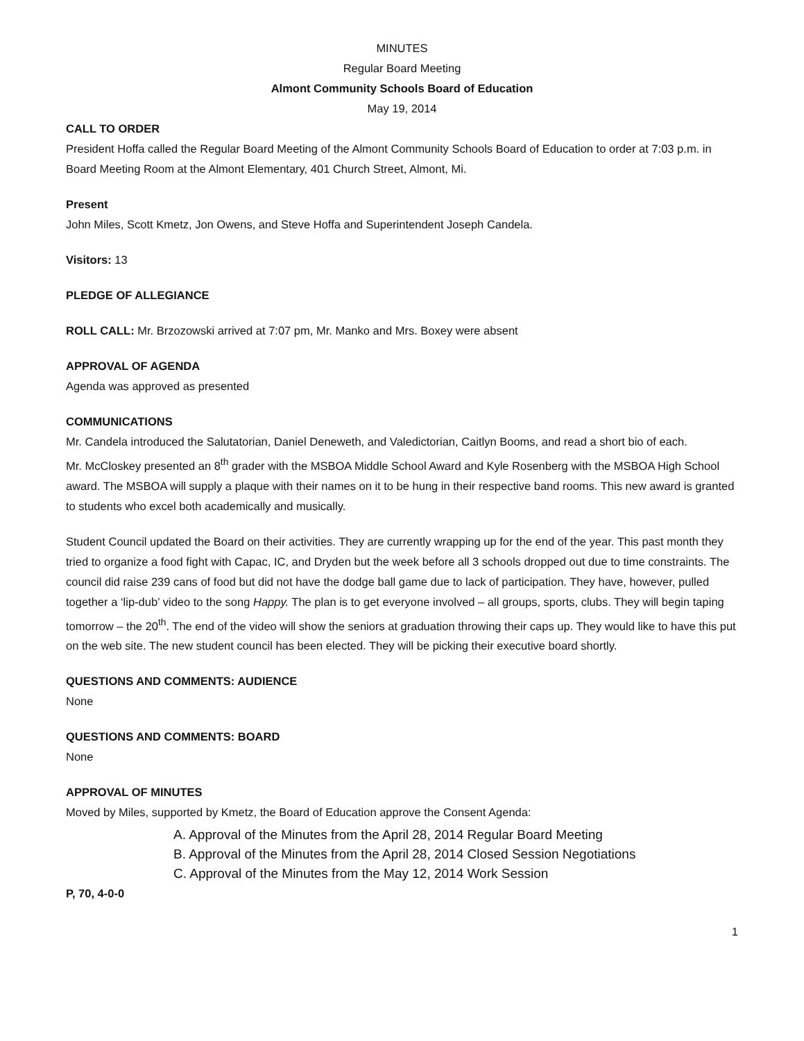MINUTES
Regular Board Meeting
Almont Community Schools Board of Education
May 19, 2014
CALL TO ORDER
President Hoffa called the Regular Board Meeting of the Almont Community Schools Board of Education to order at 7:03 p.m. in Board Meeting Room at the Almont Elementary, 401 Church Street, Almont, Mi.
Present
John Miles, Scott Kmetz, Jon Owens, and Steve Hoffa and Superintendent Joseph Candela.
Visitors: 13
PLEDGE OF ALLEGIANCE
ROLL CALL: Mr. Brzozowski arrived at 7:07 pm, Mr. Manko and Mrs. Boxey were absent
APPROVAL OF AGENDA
Agenda was approved as presented
COMMUNICATIONS
Mr. Candela introduced the Salutatorian, Daniel Deneweth, and Valedictorian, Caitlyn Booms, and read a short bio of each.
Mr. McCloskey presented an 8<sup>th</sup> grader with the MSBOA Middle School Award and Kyle Rosenberg with the MSBOA High School award. The MSBOA will supply a plaque with their names on it to be hung in their respective band rooms. This new award is granted to students who excel both academically and musically.
Student Council updated the Board on their activities. They are currently wrapping up for the end of the year. This past month they tried to organize a food fight with Capac, IC, and Dryden but the week before all 3 schools dropped out due to time constraints. The council did raise 239 cans of food but did not have the dodge ball game due to lack of participation. They have, however, pulled together a ‘lip-dub’ video to the song Happy. The plan is to get everyone involved – all groups, sports, clubs. They will begin taping tomorrow – the 20<sup>th</sup>. The end of the video will show the seniors at graduation throwing their caps up. They would like to have this put on the web site. The new student council has been elected. They will be picking their executive board shortly.
QUESTIONS AND COMMENTS: AUDIENCE
None
QUESTIONS AND COMMENTS: BOARD
None
APPROVAL OF MINUTES
Moved by Miles, supported by Kmetz, the Board of Education approve the Consent Agenda:
A. Approval of the Minutes from the April 28, 2014 Regular Board Meeting
B. Approval of the Minutes from the April 28, 2014 Closed Session Negotiations
C. Approval of the Minutes from the May 12, 2014 Work Session
P, 70, 4-0-0
1